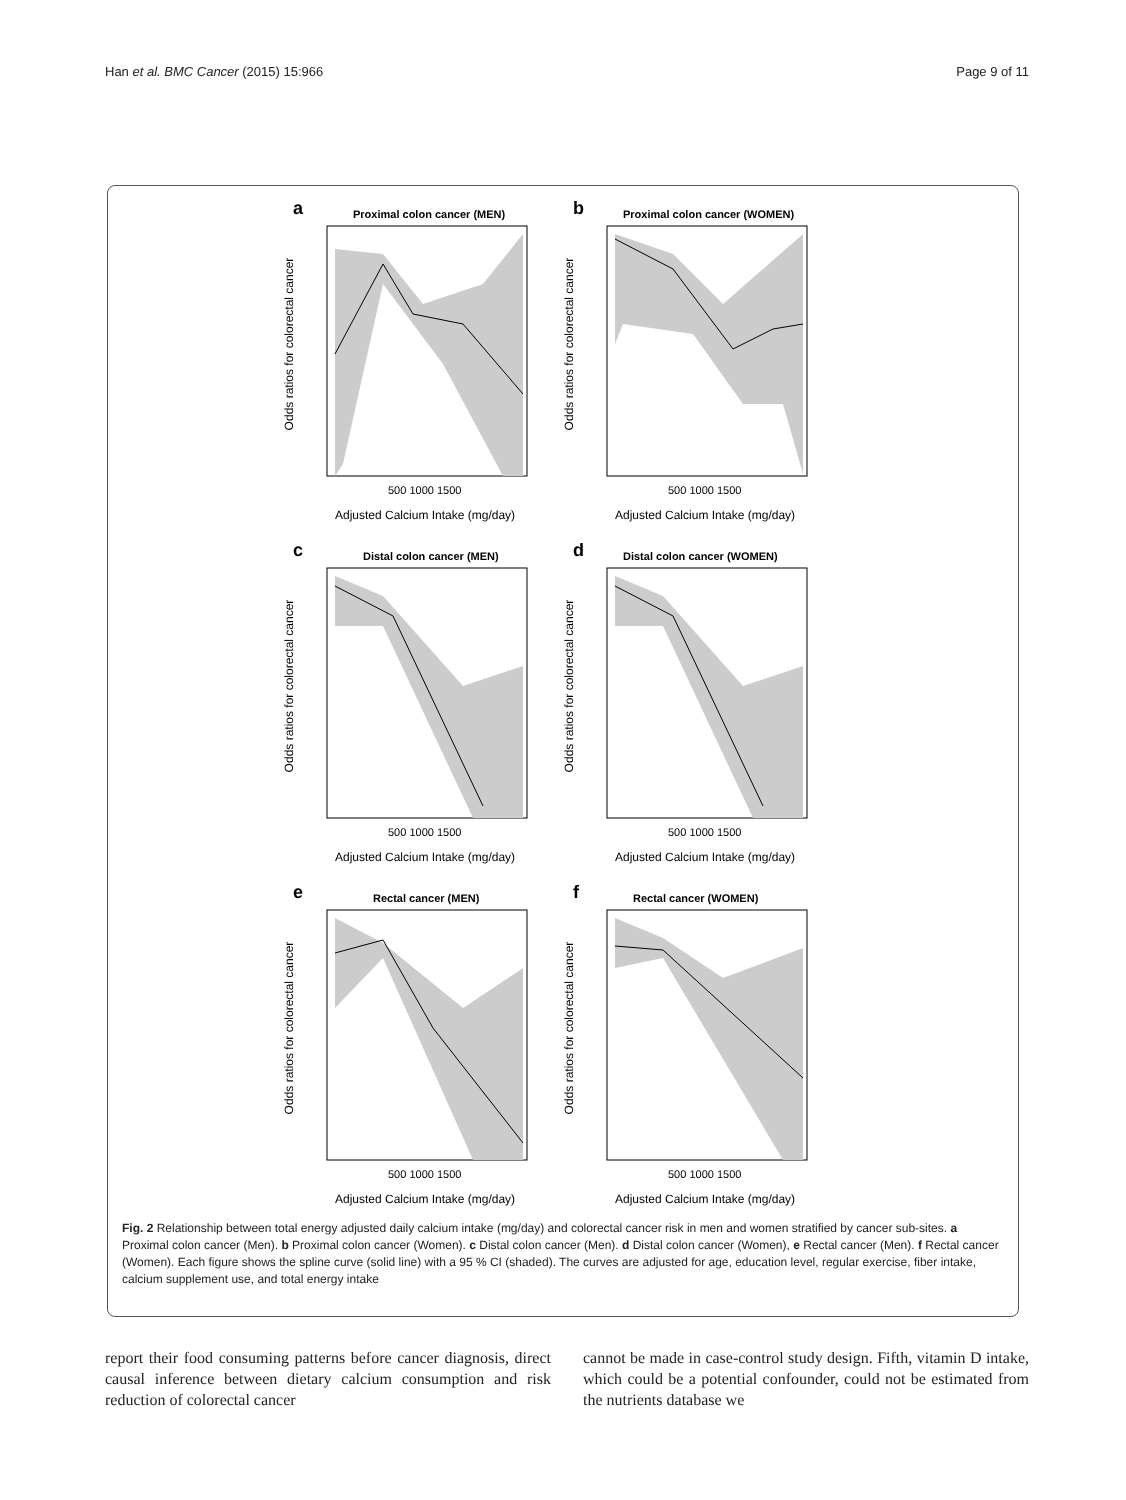Han et al. BMC Cancer (2015) 15:966 Page 9 of 11
a
Proximal colon cancer (MEN)
500 1000 1500
Adjusted Calcium Intake (mg/day)
Odds ratios for colorectal cancer
b
Proximal colon cancer (WOMEN)
500 1000 1500
Adjusted Calcium Intake (mg/day)
Odds ratios for colorectal cancer
c
Distal colon cancer (MEN)
500 1000 1500
Adjusted Calcium Intake (mg/day)
Odds ratios for colorectal cancer
d
Distal colon cancer (WOMEN)
500 1000 1500
Adjusted Calcium Intake (mg/day)
Odds ratios for colorectal cancer
e
Rectal cancer (MEN)
500 1000 1500
Adjusted Calcium Intake (mg/day)
Odds ratios for colorectal cancer
f
Rectal cancer (WOMEN)
500 1000 1500
Adjusted Calcium Intake (mg/day)
Odds ratios for colorectal cancer
Fig. 2 Relationship between total energy adjusted daily calcium intake (mg/day) and colorectal cancer risk in men and women stratified by cancer sub-sites. a Proximal colon cancer (Men). b Proximal colon cancer (Women). c Distal colon cancer (Men). d Distal colon cancer (Women), e Rectal cancer (Men). f Rectal cancer (Women). Each figure shows the spline curve (solid line) with a 95 % CI (shaded). The curves are adjusted for age, education level, regular exercise, fiber intake, calcium supplement use, and total energy intake
report their food consuming patterns before cancer diagnosis, direct causal inference between dietary calcium consumption and risk reduction of colorectal cancer
cannot be made in case-control study design. Fifth, vitamin D intake, which could be a potential confounder, could not be estimated from the nutrients database we